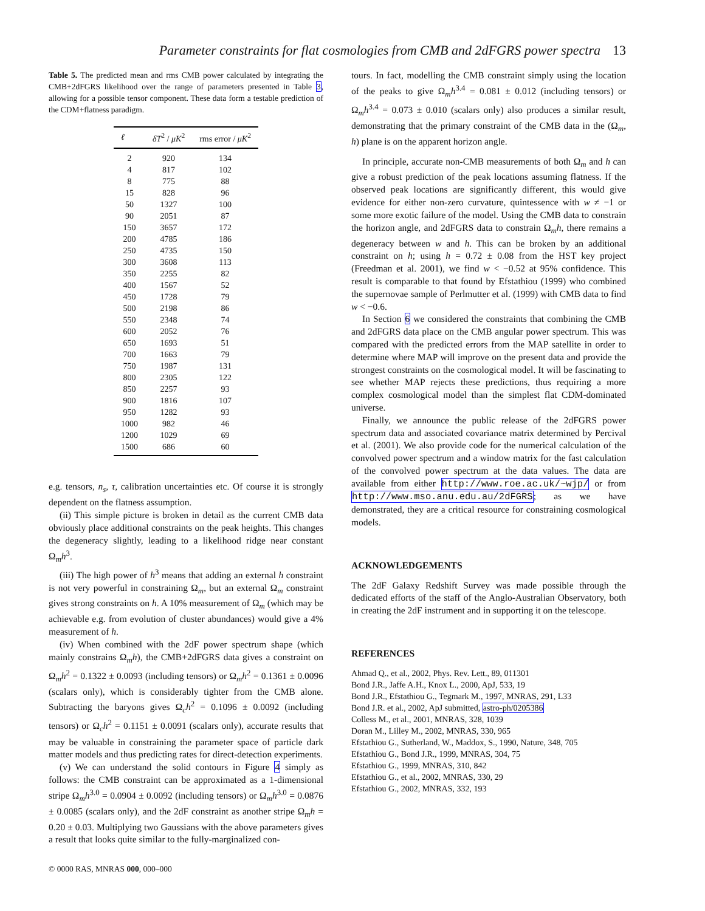Parameter constraints for flat cosmologies from CMB and 2dFGRS power spectra 13
Table 5. The predicted mean and rms CMB power calculated by integrating the CMB+2dFGRS likelihood over the range of parameters presented in Table 3, allowing for a possible tensor component. These data form a testable prediction of the CDM+flatness paradigm.
| ℓ | δT<sup>2</sup> / μK<sup>2</sup> | rms error / μK<sup>2</sup> |
| --- | --- | --- |
| 2 | 920 | 134 |
| 4 | 817 | 102 |
| 8 | 775 | 88 |
| 15 | 828 | 96 |
| 50 | 1327 | 100 |
| 90 | 2051 | 87 |
| 150 | 3657 | 172 |
| 200 | 4785 | 186 |
| 250 | 4735 | 150 |
| 300 | 3608 | 113 |
| 350 | 2255 | 82 |
| 400 | 1567 | 52 |
| 450 | 1728 | 79 |
| 500 | 2198 | 86 |
| 550 | 2348 | 74 |
| 600 | 2052 | 76 |
| 650 | 1693 | 51 |
| 700 | 1663 | 79 |
| 750 | 1987 | 131 |
| 800 | 2305 | 122 |
| 850 | 2257 | 93 |
| 900 | 1816 | 107 |
| 950 | 1282 | 93 |
| 1000 | 982 | 46 |
| 1200 | 1029 | 69 |
| 1500 | 686 | 60 |
e.g. tensors, n<sub>s</sub>, τ, calibration uncertainties etc. Of course it is strongly dependent on the flatness assumption.
(ii) This simple picture is broken in detail as the current CMB data obviously place additional constraints on the peak heights. This changes the degeneracy slightly, leading to a likelihood ridge near constant Ω<sub>m</sub>h<sup>3</sup>.
(iii) The high power of h<sup>3</sup> means that adding an external h constraint is not very powerful in constraining Ω<sub>m</sub>, but an external Ω<sub>m</sub> constraint gives strong constraints on h. A 10% measurement of Ω<sub>m</sub> (which may be achievable e.g. from evolution of cluster abundances) would give a 4% measurement of h.
(iv) When combined with the 2dF power spectrum shape (which mainly constrains Ω<sub>m</sub>h), the CMB+2dFGRS data gives a constraint on Ω<sub>m</sub>h<sup>2</sup> = 0.1322 ± 0.0093 (including tensors) or Ω<sub>m</sub>h<sup>2</sup> = 0.1361 ± 0.0096 (scalars only), which is considerably tighter from the CMB alone. Subtracting the baryons gives Ω<sub>c</sub>h<sup>2</sup> = 0.1096 ± 0.0092 (including tensors) or Ω<sub>c</sub>h<sup>2</sup> = 0.1151 ± 0.0091 (scalars only), accurate results that may be valuable in constraining the parameter space of particle dark matter models and thus predicting rates for direct-detection experiments.
(v) We can understand the solid contours in Figure 4 simply as follows: the CMB constraint can be approximated as a 1-dimensional stripe Ω<sub>m</sub>h<sup>3.0</sup> = 0.0904 ± 0.0092 (including tensors) or Ω<sub>m</sub>h<sup>3.0</sup> = 0.0876 ± 0.0085 (scalars only), and the 2dF constraint as another stripe Ω<sub>m</sub>h = 0.20 ± 0.03. Multiplying two Gaussians with the above parameters gives a result that looks quite similar to the fully-marginalized con-
© 0000 RAS, MNRAS 000, 000–000
tours. In fact, modelling the CMB constraint simply using the location of the peaks to give Ω<sub>m</sub>h<sup>3.4</sup> = 0.081 ± 0.012 (including tensors) or Ω<sub>m</sub>h<sup>3.4</sup> = 0.073 ± 0.010 (scalars only) also produces a similar result, demonstrating that the primary constraint of the CMB data in the (Ω<sub>m</sub>, h) plane is on the apparent horizon angle.
In principle, accurate non-CMB measurements of both Ω<sub>m</sub> and h can give a robust prediction of the peak locations assuming flatness. If the observed peak locations are significantly different, this would give evidence for either non-zero curvature, quintessence with w ≠ −1 or some more exotic failure of the model. Using the CMB data to constrain the horizon angle, and 2dFGRS data to constrain Ω<sub>m</sub>h, there remains a degeneracy between w and h. This can be broken by an additional constraint on h; using h = 0.72 ± 0.08 from the HST key project (Freedman et al. 2001), we find w < −0.52 at 95% confidence. This result is comparable to that found by Efstathiou (1999) who combined the supernovae sample of Perlmutter et al. (1999) with CMB data to find w < −0.6.
In Section 6 we considered the constraints that combining the CMB and 2dFGRS data place on the CMB angular power spectrum. This was compared with the predicted errors from the MAP satellite in order to determine where MAP will improve on the present data and provide the strongest constraints on the cosmological model. It will be fascinating to see whether MAP rejects these predictions, thus requiring a more complex cosmological model than the simplest flat CDM-dominated universe.
Finally, we announce the public release of the 2dFGRS power spectrum data and associated covariance matrix determined by Percival et al. (2001). We also provide code for the numerical calculation of the convolved power spectrum and a window matrix for the fast calculation of the convolved power spectrum at the data values. The data are available from either http://www.roe.ac.uk/~wjp/ or from http://www.mso.anu.edu.au/2dFGRS; as we have demonstrated, they are a critical resource for constraining cosmological models.
ACKNOWLEDGEMENTS
The 2dF Galaxy Redshift Survey was made possible through the dedicated efforts of the staff of the Anglo-Australian Observatory, both in creating the 2dF instrument and in supporting it on the telescope.
REFERENCES
Ahmad Q., et al., 2002, Phys. Rev. Lett., 89, 011301
Bond J.R., Jaffe A.H., Knox L., 2000, ApJ, 533, 19
Bond J.R., Efstathiou G., Tegmark M., 1997, MNRAS, 291, L33
Bond J.R. et al., 2002, ApJ submitted, astro-ph/0205386
Colless M., et al., 2001, MNRAS, 328, 1039
Doran M., Lilley M., 2002, MNRAS, 330, 965
Efstathiou G., Sutherland, W., Maddox, S., 1990, Nature, 348, 705
Efstathiou G., Bond J.R., 1999, MNRAS, 304, 75
Efstathiou G., 1999, MNRAS, 310, 842
Efstathiou G., et al., 2002, MNRAS, 330, 29
Efstathiou G., 2002, MNRAS, 332, 193